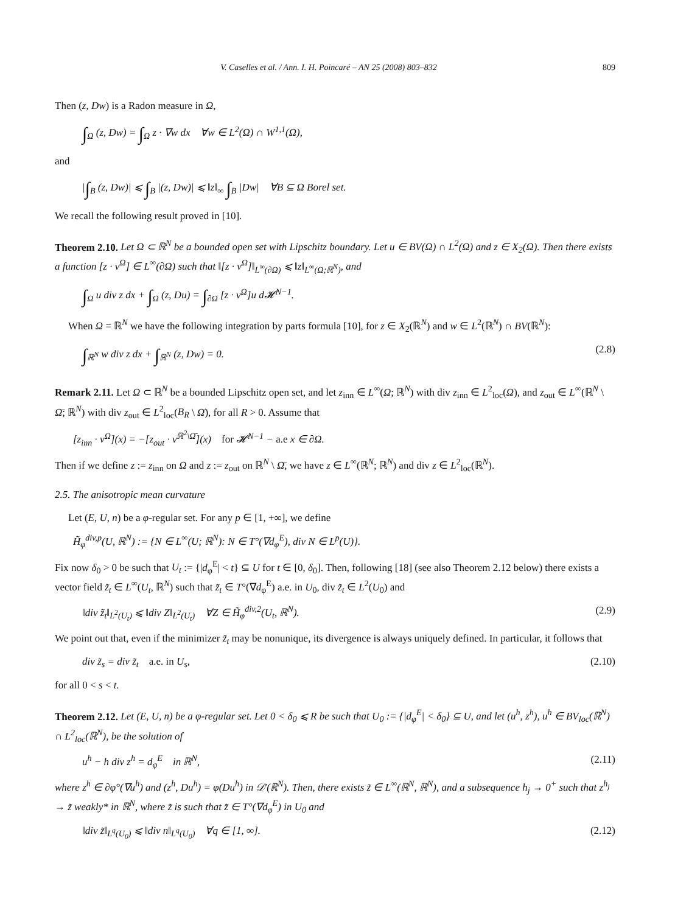V. Caselles et al. / Ann. I. H. Poincaré – AN 25 (2008) 803–832 809
Then (z, Dw) is a Radon measure in Ω,
∫<sub>Ω</sub> (z, Dw) = ∫<sub>Ω</sub> z · ∇w dx ∀w ∈ L<sup>2</sup>(Ω) ∩ W<sup>1,1</sup>(Ω),
and
|∫<sub>B</sub> (z, Dw)| ⩽ ∫<sub>B</sub> |(z, Dw)| ⩽ ‖z‖<sub>∞</sub> ∫<sub>B</sub> |Dw| ∀B ⊆ Ω Borel set.
We recall the following result proved in [10].
Theorem 2.10. Let Ω ⊂ ℝ<sup>N</sup> be a bounded open set with Lipschitz boundary. Let u ∈ BV(Ω) ∩ L<sup>2</sup>(Ω) and z ∈ X<sub>2</sub>(Ω). Then there exists a function [z · ν<sup>Ω</sup>] ∈ L<sup>∞</sup>(∂Ω) such that ‖[z · ν<sup>Ω</sup>]‖<sub>L<sup>∞</sup>(∂Ω)</sub> ⩽ ‖z‖<sub>L<sup>∞</sup>(Ω;ℝ<sup>N</sup>)</sub>, and
∫<sub>Ω</sub> u div z dx + ∫<sub>Ω</sub> (z, Du) = ∫<sub>∂Ω</sub> [z · ν<sup>Ω</sup>]u d𝓗<sup>N−1</sup>.
When Ω = ℝ<sup>N</sup> we have the following integration by parts formula [10], for z ∈ X<sub>2</sub>(ℝ<sup>N</sup>) and w ∈ L<sup>2</sup>(ℝ<sup>N</sup>) ∩ BV(ℝ<sup>N</sup>):
∫<sub>ℝ<sup>N</sup></sub> w div z dx + ∫<sub>ℝ<sup>N</sup></sub> (z, Dw) = 0. (2.8)
Remark 2.11. Let Ω ⊂ ℝ<sup>N</sup> be a bounded Lipschitz open set, and let z<sub>inn</sub> ∈ L<sup>∞</sup>(Ω; ℝ<sup>N</sup>) with div z<sub>inn</sub> ∈ L<sup>2</sup><sub>loc</sub>(Ω), and z<sub>out</sub> ∈ L<sup>∞</sup>(ℝ<sup>N</sup> \ Ω̄; ℝ<sup>N</sup>) with div z<sub>out</sub> ∈ L<sup>2</sup><sub>loc</sub>(B<sub>R</sub> \ Ω̄), for all R > 0. Assume that
[z<sub>inn</sub> · ν<sup>Ω</sup>](x) = −[z<sub>out</sub> · ν<sup>ℝ<sup>2</sup>\Ω̄</sup>](x) for 𝓗<sup>N−1</sup> − a.e x ∈ ∂Ω.
Then if we define z := z<sub>inn</sub> on Ω and z := z<sub>out</sub> on ℝ<sup>N</sup> \ Ω̄, we have z ∈ L<sup>∞</sup>(ℝ<sup>N</sup>; ℝ<sup>N</sup>) and div z ∈ L<sup>2</sup><sub>loc</sub>(ℝ<sup>N</sup>).
2.5. The anisotropic mean curvature
Let (E, U, n) be a φ-regular set. For any p ∈ [1, +∞], we define
H̃<sub>φ</sub><sup>div,p</sup>(U, ℝ<sup>N</sup>) := {N ∈ L<sup>∞</sup>(U; ℝ<sup>N</sup>): N ∈ T°(∇d<sub>φ</sub><sup>E</sup>), div N ∈ L<sup>p</sup>(U)}.
Fix now δ<sub>0</sub> > 0 be such that U<sub>t</sub> := {|d<sub>φ</sub><sup>E</sup>| < t} ⊆ U for t ∈ [0, δ<sub>0</sub>]. Then, following [18] (see also Theorem 2.12 below) there exists a vector field z̃<sub>t</sub> ∈ L<sup>∞</sup>(U<sub>t</sub>, ℝ<sup>N</sup>) such that z̃<sub>t</sub> ∈ T°(∇d<sub>φ</sub><sup>E</sup>) a.e. in U<sub>0</sub>, div z̃<sub>t</sub> ∈ L<sup>2</sup>(U<sub>0</sub>) and
‖div z̃<sub>t</sub>‖<sub>L<sup>2</sup>(U<sub>t</sub>)</sub> ⩽ ‖div Z‖<sub>L<sup>2</sup>(U<sub>t</sub>)</sub> ∀Z ∈ H̃<sub>φ</sub><sup>div,2</sup>(U<sub>t</sub>, ℝ<sup>N</sup>). (2.9)
We point out that, even if the minimizer z̃<sub>t</sub> may be nonunique, its divergence is always uniquely defined. In particular, it follows that
div z̃<sub>s</sub> = div z̃<sub>t</sub> a.e. in U<sub>s</sub>, (2.10)
for all 0 < s < t.
Theorem 2.12. Let (E, U, n) be a φ-regular set. Let 0 < δ<sub>0</sub> ⩽ R be such that U<sub>0</sub> := {|d<sub>φ</sub><sup>E</sup>| < δ<sub>0</sub>} ⊆ U, and let (u<sup>h</sup>, z<sup>h</sup>), u<sup>h</sup> ∈ BV<sub>loc</sub>(ℝ<sup>N</sup>) ∩ L<sup>2</sup><sub>loc</sub>(ℝ<sup>N</sup>), be the solution of
u<sup>h</sup> − h div z<sup>h</sup> = d<sub>φ</sub><sup>E</sup> in ℝ<sup>N</sup>, (2.11)
where z<sup>h</sup> ∈ ∂φ°(∇u<sup>h</sup>) and (z<sup>h</sup>, Du<sup>h</sup>) = φ(Du<sup>h</sup>) in 𝒟′(ℝ<sup>N</sup>). Then, there exists z̃ ∈ L<sup>∞</sup>(ℝ<sup>N</sup>, ℝ<sup>N</sup>), and a subsequence h<sub>j</sub> → 0<sup>+</sup> such that z<sup>h<sub>j</sub></sup> → z̃ weakly* in ℝ<sup>N</sup>, where z̃ is such that z̃ ∈ T°(∇d<sub>φ</sub><sup>E</sup>) in U<sub>0</sub> and
‖div z̃‖<sub>L<sup>q</sup>(U<sub>0</sub>)</sub> ⩽ ‖div n‖<sub>L<sup>q</sup>(U<sub>0</sub>)</sub> ∀q ∈ [1, ∞]. (2.12)